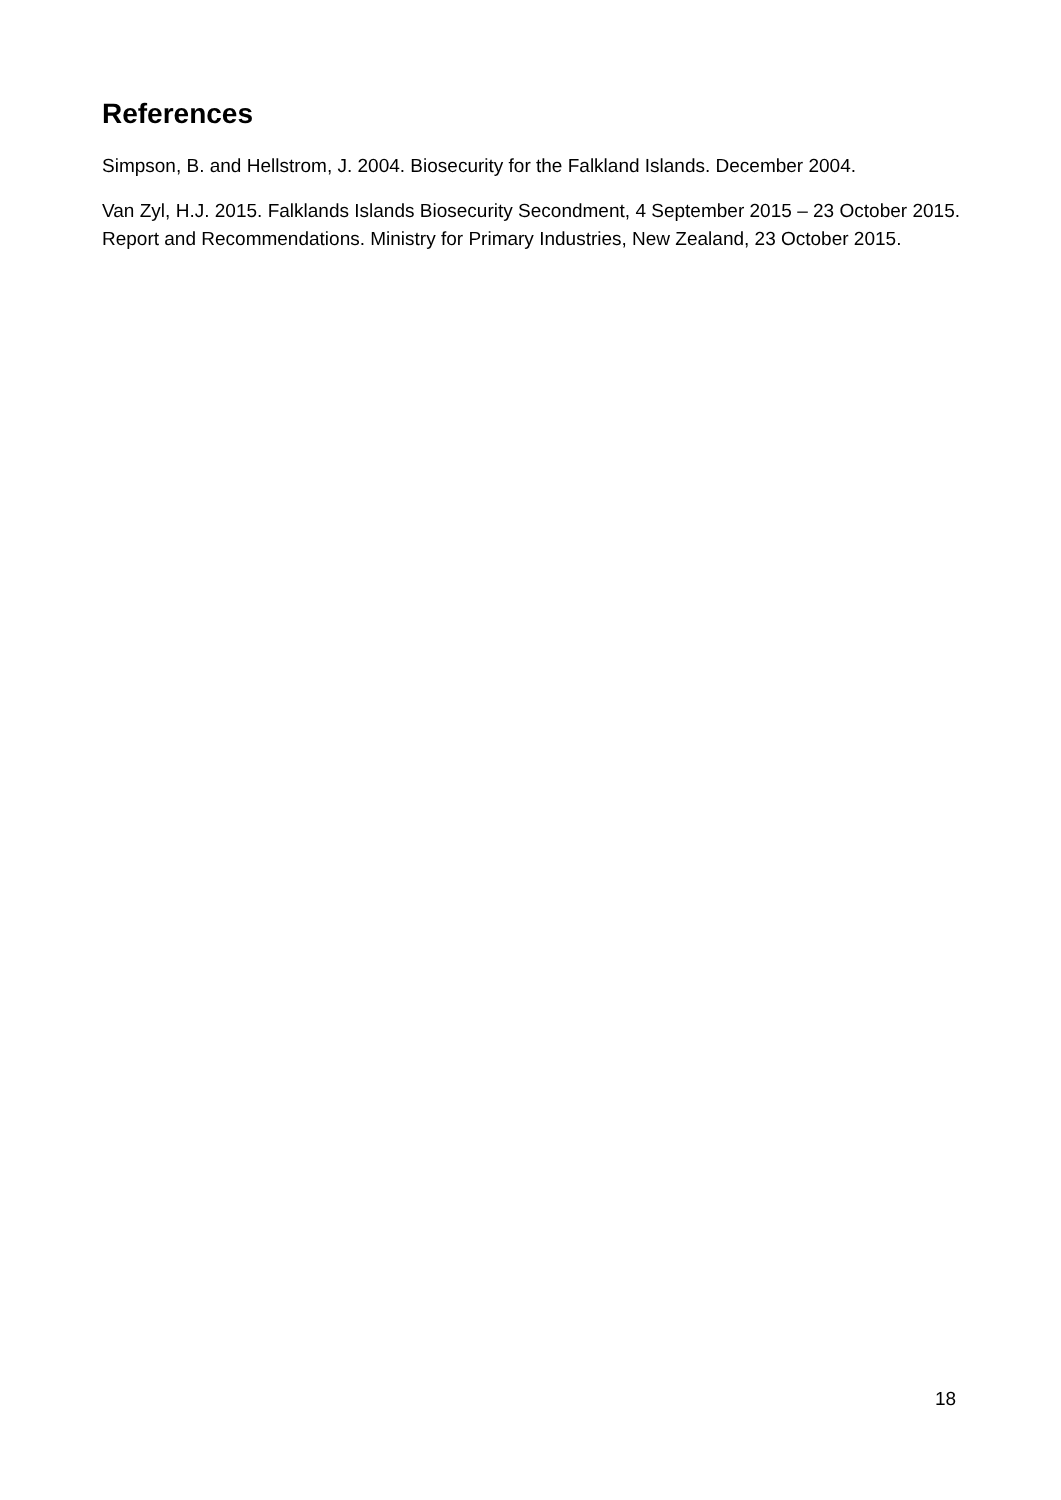References
Simpson, B. and Hellstrom, J. 2004. Biosecurity for the Falkland Islands. December 2004.
Van Zyl, H.J. 2015. Falklands Islands Biosecurity Secondment, 4 September 2015 – 23 October 2015. Report and Recommendations. Ministry for Primary Industries, New Zealand, 23 October 2015.
18